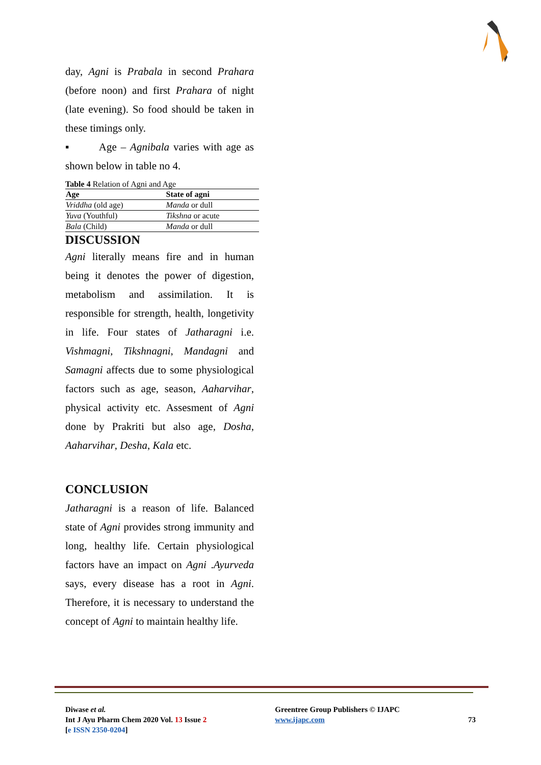day, Agni is Prabala in second Prahara (before noon) and first Prahara of night (late evening). So food should be taken in these timings only.
▪ Age – Agnibala varies with age as shown below in table no 4.
Table 4 Relation of Agni and Age
| Age | State of agni |
| --- | --- |
| Vriddha (old age) | Manda or dull |
| Yuva (Youthful) | Tikshna or acute |
| Bala (Child) | Manda or dull |
DISCUSSION
Agni literally means fire and in human being it denotes the power of digestion, metabolism and assimilation. It is responsible for strength, health, longetivity in life. Four states of Jatharagni i.e. Vishmagni, Tikshnagni, Mandagni and Samagni affects due to some physiological factors such as age, season, Aaharvihar, physical activity etc. Assesment of Agni done by Prakriti but also age, Dosha, Aaharvihar, Desha, Kala etc.
CONCLUSION
Jatharagni is a reason of life. Balanced state of Agni provides strong immunity and long, healthy life. Certain physiological factors have an impact on Agni .Ayurveda says, every disease has a root in Agni. Therefore, it is necessary to understand the concept of Agni to maintain healthy life.
Diwase et al.
Int J Ayu Pharm Chem 2020 Vol. 13 Issue 2
[e ISSN 2350-0204]
Greentree Group Publishers © IJAPC
www.ijapc.com
73